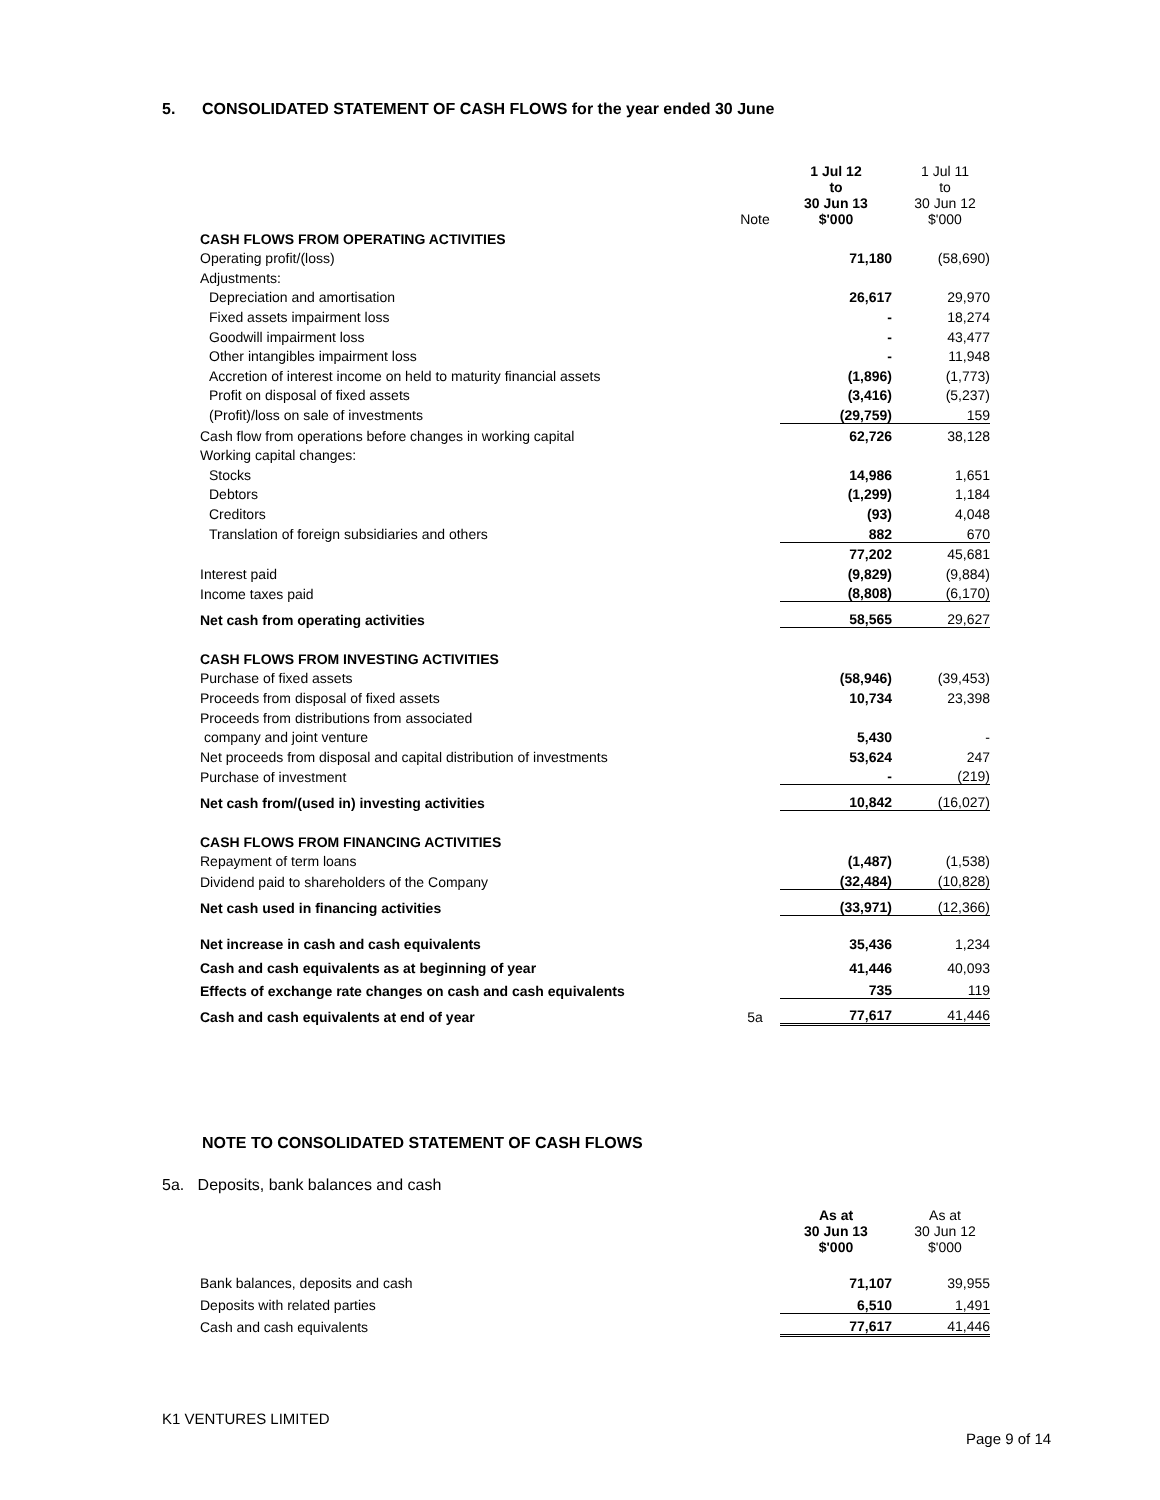5. CONSOLIDATED STATEMENT OF CASH FLOWS for the year ended 30 June
| | Note | 1 Jul 12 to 30 Jun 13 $'000 | 1 Jul 11 to 30 Jun 12 $'000 |
| CASH FLOWS FROM OPERATING ACTIVITIES | | | |
| Operating profit/(loss) | | 71,180 | (58,690) |
| Adjustments: | | | |
| Depreciation and amortisation | | 26,617 | 29,970 |
| Fixed assets impairment loss | | - | 18,274 |
| Goodwill impairment loss | | - | 43,477 |
| Other intangibles impairment loss | | - | 11,948 |
| Accretion of interest income on held to maturity financial assets | | (1,896) | (1,773) |
| Profit on disposal of fixed assets | | (3,416) | (5,237) |
| (Profit)/loss on sale of investments | | (29,759) | 159 |
| Cash flow from operations before changes in working capital | | 62,726 | 38,128 |
| Working capital changes: | | | |
| Stocks | | 14,986 | 1,651 |
| Debtors | | (1,299) | 1,184 |
| Creditors | | (93) | 4,048 |
| Translation of foreign subsidiaries and others | | 882 | 670 |
| | | 77,202 | 45,681 |
| Interest paid | | (9,829) | (9,884) |
| Income taxes paid | | (8,808) | (6,170) |
| Net cash from operating activities | | 58,565 | 29,627 |
| CASH FLOWS FROM INVESTING ACTIVITIES | | | |
| Purchase of fixed assets | | (58,946) | (39,453) |
| Proceeds from disposal of fixed assets | | 10,734 | 23,398 |
| Proceeds from distributions from associated | | | |
| company and joint venture | | 5,430 | - |
| Net proceeds from disposal and capital distribution of investments | | 53,624 | 247 |
| Purchase of investment | | - | (219) |
| Net cash from/(used in) investing activities | | 10,842 | (16,027) |
| CASH FLOWS FROM FINANCING ACTIVITIES | | | |
| Repayment of term loans | | (1,487) | (1,538) |
| Dividend paid to shareholders of the Company | | (32,484) | (10,828) |
| Net cash used in financing activities | | (33,971) | (12,366) |
| Net increase in cash and cash equivalents | | 35,436 | 1,234 |
| Cash and cash equivalents as at beginning of year | | 41,446 | 40,093 |
| Effects of exchange rate changes on cash and cash equivalents | | 735 | 119 |
| Cash and cash equivalents at end of year | 5a | 77,617 | 41,446 |
NOTE TO CONSOLIDATED STATEMENT OF CASH FLOWS
5a. Deposits, bank balances and cash
| | | As at 30 Jun 13 $'000 | As at 30 Jun 12 $'000 |
| Bank balances, deposits and cash | | 71,107 | 39,955 |
| Deposits with related parties | | 6,510 | 1,491 |
| Cash and cash equivalents | | 77,617 | 41,446 |
K1 VENTURES LIMITED
Page 9 of 14